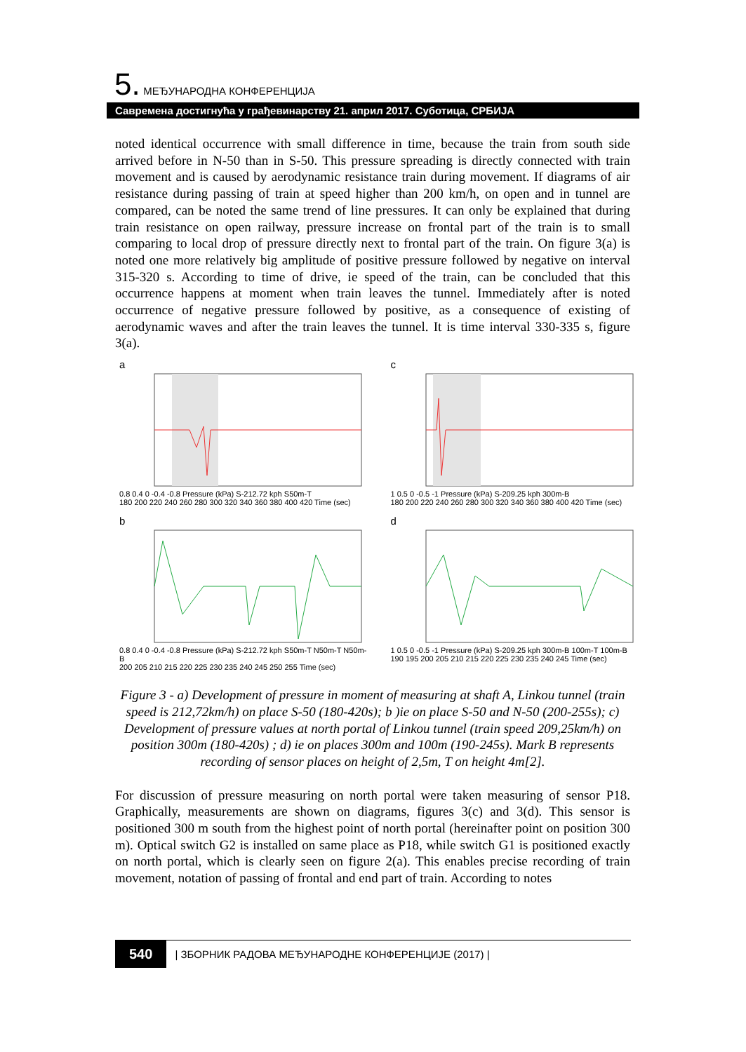5. МЕЂУНАРОДНА КОНФЕРЕНЦИЈА
Савремена достигнућа у грађевинарству 21. април 2017. Суботица, СРБИЈА
noted identical occurrence with small difference in time, because the train from south side arrived before in N-50 than in S-50. This pressure spreading is directly connected with train movement and is caused by aerodynamic resistance train during movement. If diagrams of air resistance during passing of train at speed higher than 200 km/h, on open and in tunnel are compared, can be noted the same trend of line pressures. It can only be explained that during train resistance on open railway, pressure increase on frontal part of the train is to small comparing to local drop of pressure directly next to frontal part of the train. On figure 3(a) is noted one more relatively big amplitude of positive pressure followed by negative on interval 315-320 s. According to time of drive, ie speed of the train, can be concluded that this occurrence happens at moment when train leaves the tunnel. Immediately after is noted occurrence of negative pressure followed by positive, as a consequence of existing of aerodynamic waves and after the train leaves the tunnel. It is time interval 330-335 s, figure 3(a).
a
0.8 0.4 0 -0.4 -0.8 Pressure (kPa) S-212.72 kph S50m-T
180 200 220 240 260 280 300 320 340 360 380 400 420 Time (sec)
c
1 0.5 0 -0.5 -1 Pressure (kPa) S-209.25 kph 300m-B
180 200 220 240 260 280 300 320 340 360 380 400 420 Time (sec)
b
0.8 0.4 0 -0.4 -0.8 Pressure (kPa) S-212.72 kph S50m-T N50m-T N50m-B
200 205 210 215 220 225 230 235 240 245 250 255 Time (sec)
d
1 0.5 0 -0.5 -1 Pressure (kPa) S-209.25 kph 300m-B 100m-T 100m-B
190 195 200 205 210 215 220 225 230 235 240 245 Time (sec)
Figure 3 - a) Development of pressure in moment of measuring at shaft A, Linkou tunnel (train speed is 212,72km/h) on place S-50 (180-420s); b )ie on place S-50 and N-50 (200-255s); c) Development of pressure values at north portal of Linkou tunnel (train speed 209,25km/h) on position 300m (180-420s) ; d) ie on places 300m and 100m (190-245s). Mark B represents recording of sensor places on height of 2,5m, T on height 4m[2].
For discussion of pressure measuring on north portal were taken measuring of sensor P18. Graphically, measurements are shown on diagrams, figures 3(c) and 3(d). This sensor is positioned 300 m south from the highest point of north portal (hereinafter point on position 300 m). Optical switch G2 is installed on same place as P18, while switch G1 is positioned exactly on north portal, which is clearly seen on figure 2(a). This enables precise recording of train movement, notation of passing of frontal and end part of train. According to notes
540 | ЗБОРНИК РАДОВА МЕЂУНАРОДНЕ КОНФЕРЕНЦИЈЕ (2017) |